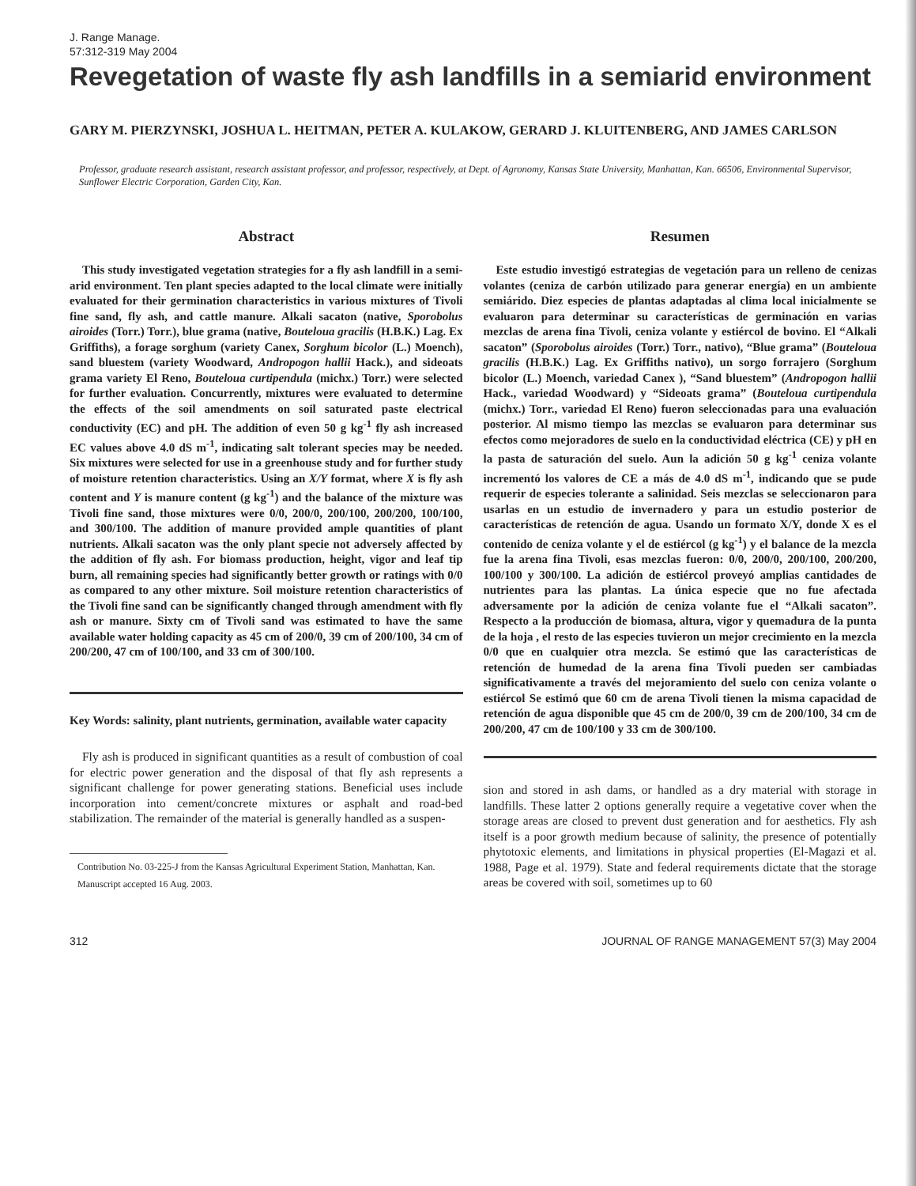J. Range Manage.
57:312-319 May 2004
Revegetation of waste fly ash landfills in a semiarid environment
GARY M. PIERZYNSKI, JOSHUA L. HEITMAN, PETER A. KULAKOW, GERARD J. KLUITENBERG, AND JAMES CARLSON
Professor, graduate research assistant, research assistant professor, and professor, respectively, at Dept. of Agronomy, Kansas State University, Manhattan, Kan. 66506, Environmental Supervisor, Sunflower Electric Corporation, Garden City, Kan.
Abstract
This study investigated vegetation strategies for a fly ash landfill in a semi-arid environment. Ten plant species adapted to the local climate were initially evaluated for their germination characteristics in various mixtures of Tivoli fine sand, fly ash, and cattle manure. Alkali sacaton (native, Sporobolus airoides (Torr.) Torr.), blue grama (native, Bouteloua gracilis (H.B.K.) Lag. Ex Griffiths), a forage sorghum (variety Canex, Sorghum bicolor (L.) Moench), sand bluestem (variety Woodward, Andropogon hallii Hack.), and sideoats grama variety El Reno, Bouteloua curtipendula (michx.) Torr.) were selected for further evaluation. Concurrently, mixtures were evaluated to determine the effects of the soil amendments on soil saturated paste electrical conductivity (EC) and pH. The addition of even 50 g kg<sup>-1</sup> fly ash increased EC values above 4.0 dS m<sup>-1</sup>, indicating salt tolerant species may be needed. Six mixtures were selected for use in a greenhouse study and for further study of moisture retention characteristics. Using an X/Y format, where X is fly ash content and Y is manure content (g kg<sup>-1</sup>) and the balance of the mixture was Tivoli fine sand, those mixtures were 0/0, 200/0, 200/100, 200/200, 100/100, and 300/100. The addition of manure provided ample quantities of plant nutrients. Alkali sacaton was the only plant specie not adversely affected by the addition of fly ash. For biomass production, height, vigor and leaf tip burn, all remaining species had significantly better growth or ratings with 0/0 as compared to any other mixture. Soil moisture retention characteristics of the Tivoli fine sand can be significantly changed through amendment with fly ash or manure. Sixty cm of Tivoli sand was estimated to have the same available water holding capacity as 45 cm of 200/0, 39 cm of 200/100, 34 cm of 200/200, 47 cm of 100/100, and 33 cm of 300/100.
Key Words: salinity, plant nutrients, germination, available water capacity
Fly ash is produced in significant quantities as a result of combustion of coal for electric power generation and the disposal of that fly ash represents a significant challenge for power generating stations. Beneficial uses include incorporation into cement/concrete mixtures or asphalt and road-bed stabilization. The remainder of the material is generally handled as a suspen-
Contribution No. 03-225-J from the Kansas Agricultural Experiment Station, Manhattan, Kan.
Manuscript accepted 16 Aug. 2003.
Resumen
Este estudio investigó estrategias de vegetación para un relleno de cenizas volantes (ceniza de carbón utilizado para generar energía) en un ambiente semiárido. Diez especies de plantas adaptadas al clima local inicialmente se evaluaron para determinar su características de germinación en varias mezclas de arena fina Tivoli, ceniza volante y estiércol de bovino. El “Alkali sacaton” (Sporobolus airoides (Torr.) Torr., nativo), “Blue grama” (Bouteloua gracilis (H.B.K.) Lag. Ex Griffiths nativo), un sorgo forrajero (Sorghum bicolor (L.) Moench, variedad Canex ), “Sand bluestem” (Andropogon hallii Hack., variedad Woodward) y “Sideoats grama” (Bouteloua curtipendula (michx.) Torr., variedad El Reno) fueron seleccionadas para una evaluación posterior. Al mismo tiempo las mezclas se evaluaron para determinar sus efectos como mejoradores de suelo en la conductividad eléctrica (CE) y pH en la pasta de saturación del suelo. Aun la adición 50 g kg<sup>-1</sup> ceniza volante incrementó los valores de CE a más de 4.0 dS m<sup>-1</sup>, indicando que se pude requerir de especies tolerante a salinidad. Seis mezclas se seleccionaron para usarlas en un estudio de invernadero y para un estudio posterior de características de retención de agua. Usando un formato X/Y, donde X es el contenido de ceniza volante y el de estiércol (g kg<sup>-1</sup>) y el balance de la mezcla fue la arena fina Tivoli, esas mezclas fueron: 0/0, 200/0, 200/100, 200/200, 100/100 y 300/100. La adición de estiércol proveyó amplias cantidades de nutrientes para las plantas. La única especie que no fue afectada adversamente por la adición de ceniza volante fue el “Alkali sacaton”. Respecto a la producción de biomasa, altura, vigor y quemadura de la punta de la hoja , el resto de las especies tuvieron un mejor crecimiento en la mezcla 0/0 que en cualquier otra mezcla. Se estimó que las características de retención de humedad de la arena fina Tivoli pueden ser cambiadas significativamente a través del mejoramiento del suelo con ceniza volante o estiércol Se estimó que 60 cm de arena Tivoli tienen la misma capacidad de retención de agua disponible que 45 cm de 200/0, 39 cm de 200/100, 34 cm de 200/200, 47 cm de 100/100 y 33 cm de 300/100.
sion and stored in ash dams, or handled as a dry material with storage in landfills. These latter 2 options generally require a vegetative cover when the storage areas are closed to prevent dust generation and for aesthetics. Fly ash itself is a poor growth medium because of salinity, the presence of potentially phytotoxic elements, and limitations in physical properties (El-Magazi et al. 1988, Page et al. 1979). State and federal requirements dictate that the storage areas be covered with soil, sometimes up to 60
312 JOURNAL OF RANGE MANAGEMENT 57(3) May 2004